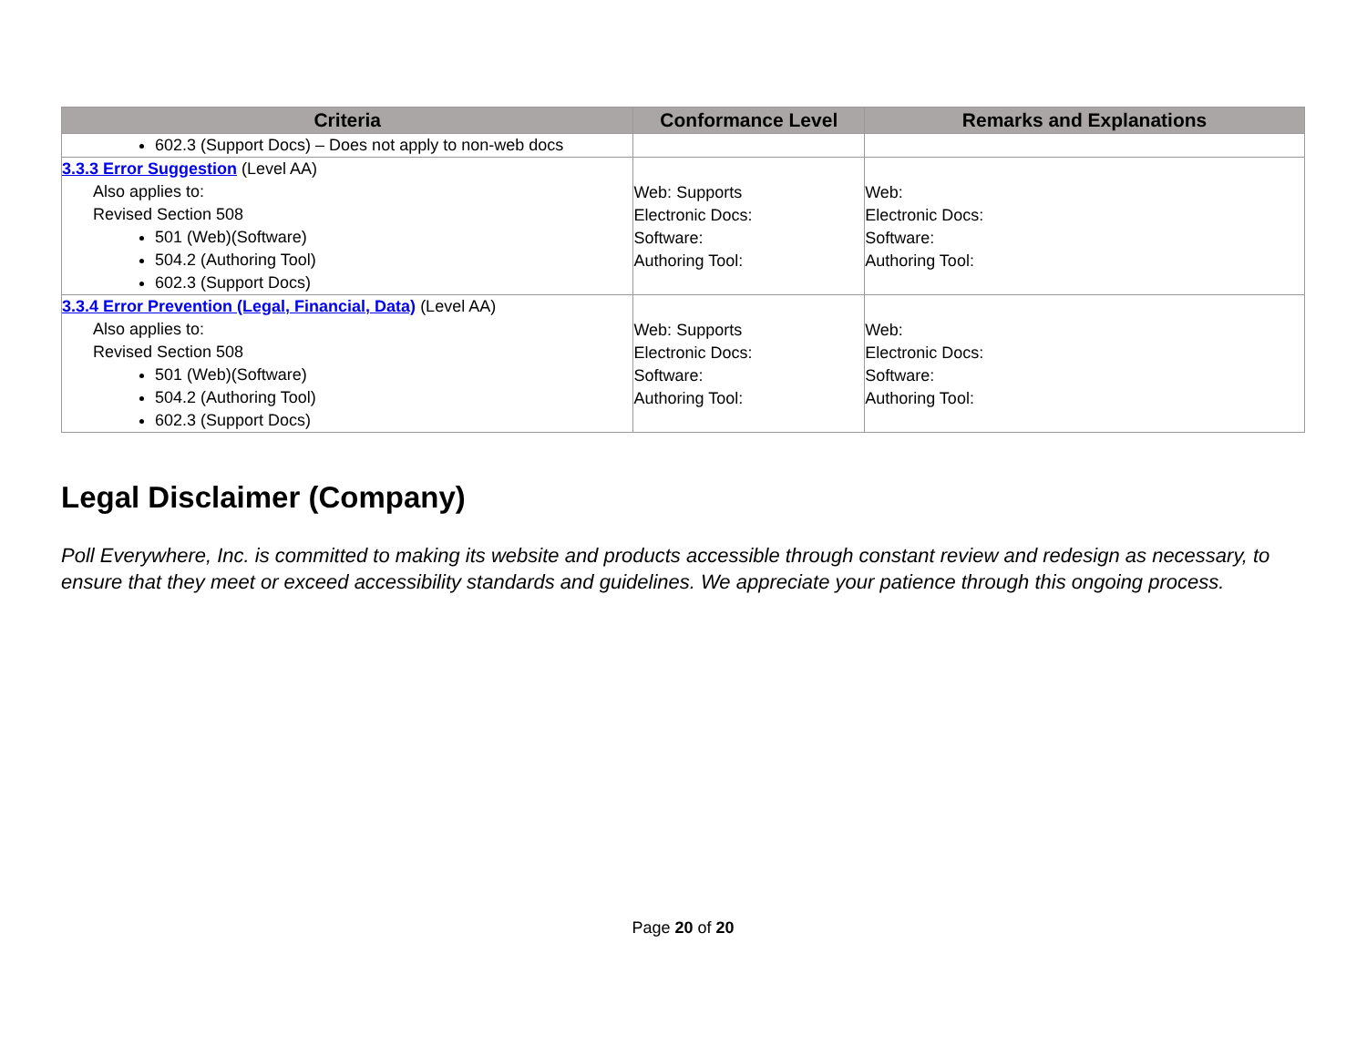| Criteria | Conformance Level | Remarks and Explanations |
| --- | --- | --- |
| 602.3 (Support Docs) – Does not apply to non-web docs | | |
| 3.3.3 Error Suggestion (Level AA) Also applies to: Revised Section 508 501 (Web)(Software) 504.2 (Authoring Tool) 602.3 (Support Docs) | Web: Supports Electronic Docs: Software: Authoring Tool: | Web: Electronic Docs: Software: Authoring Tool: |
| 3.3.4 Error Prevention (Legal, Financial, Data) (Level AA) Also applies to: Revised Section 508 501 (Web)(Software) 504.2 (Authoring Tool) 602.3 (Support Docs) | Web: Supports Electronic Docs: Software: Authoring Tool: | Web: Electronic Docs: Software: Authoring Tool: |
Legal Disclaimer (Company)
Poll Everywhere, Inc. is committed to making its website and products accessible through constant review and redesign as necessary, to ensure that they meet or exceed accessibility standards and guidelines. We appreciate your patience through this ongoing process.
Page 20 of 20